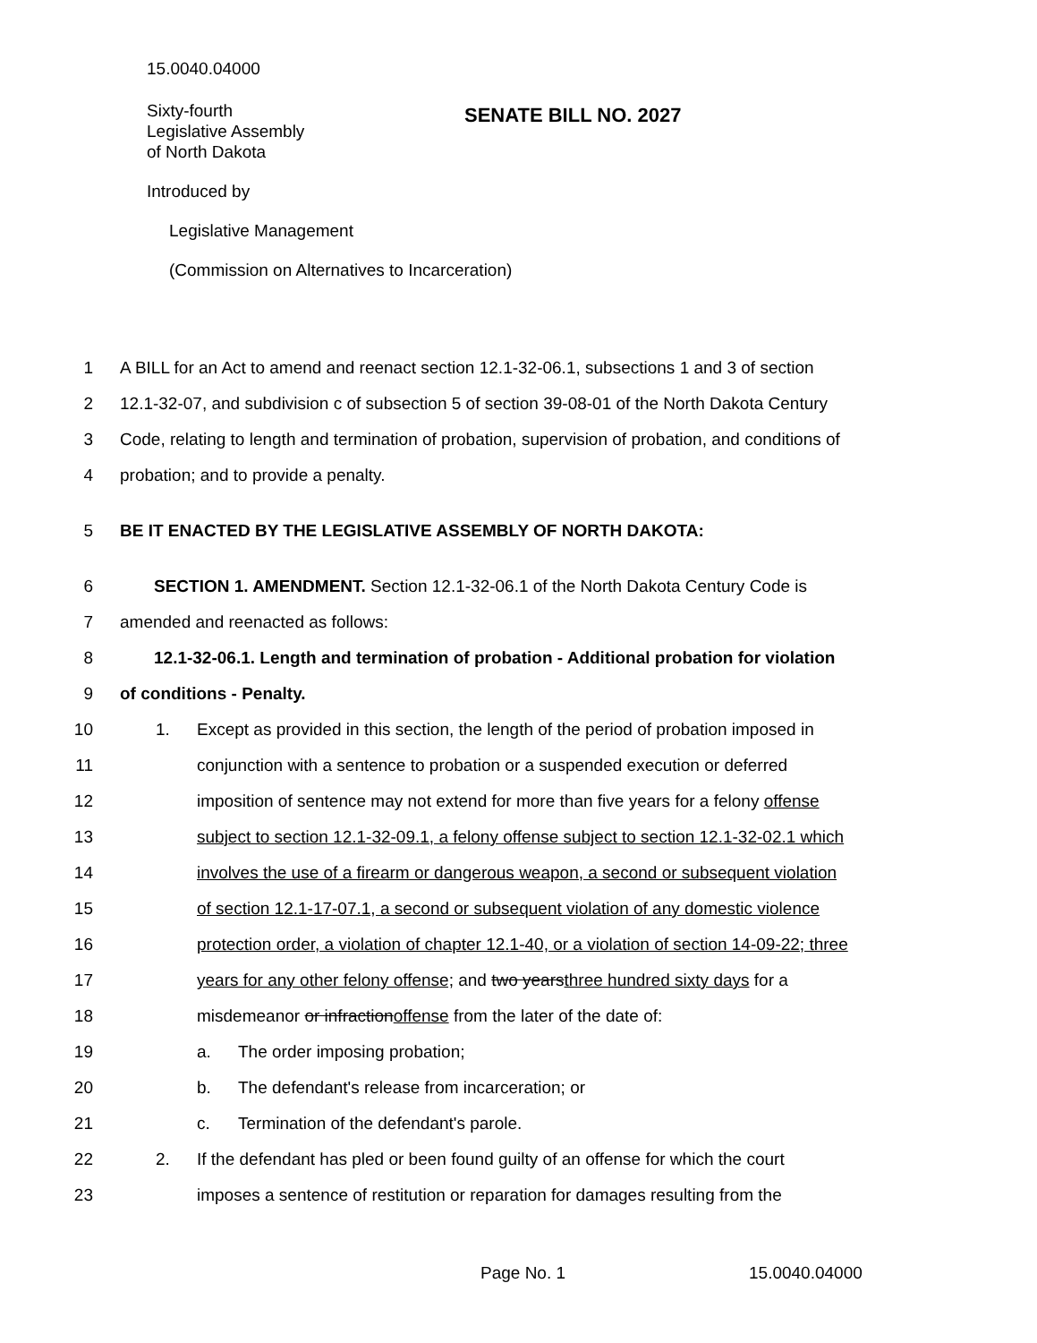15.0040.04000
Sixty-fourth
Legislative Assembly
of North Dakota
SENATE BILL NO. 2027
Introduced by
Legislative Management
(Commission on Alternatives to Incarceration)
1 A BILL for an Act to amend and reenact section 12.1-32-06.1, subsections 1 and 3 of section
2 12.1-32-07, and subdivision c of subsection 5 of section 39-08-01 of the North Dakota Century
3 Code, relating to length and termination of probation, supervision of probation, and conditions of
4 probation; and to provide a penalty.
5 BE IT ENACTED BY THE LEGISLATIVE ASSEMBLY OF NORTH DAKOTA:
6 SECTION 1. AMENDMENT. Section 12.1-32-06.1 of the North Dakota Century Code is
7 amended and reenacted as follows:
8 12.1-32-06.1. Length and termination of probation - Additional probation for violation
9 of conditions - Penalty.
10 1. Except as provided in this section, the length of the period of probation imposed in
11 conjunction with a sentence to probation or a suspended execution or deferred
12 imposition of sentence may not extend for more than five years for a felony offense
13 subject to section 12.1-32-09.1, a felony offense subject to section 12.1-32-02.1 which
14 involves the use of a firearm or dangerous weapon, a second or subsequent violation
15 of section 12.1-17-07.1, a second or subsequent violation of any domestic violence
16 protection order, a violation of chapter 12.1-40, or a violation of section 14-09-22; three
17 years for any other felony offense; and two yearsthree hundred sixty days for a
18 misdemeanor or infractionoffense from the later of the date of:
19 a. The order imposing probation;
20 b. The defendant's release from incarceration; or
21 c. Termination of the defendant's parole.
22 2. If the defendant has pled or been found guilty of an offense for which the court
23 imposes a sentence of restitution or reparation for damages resulting from the
Page No. 1 15.0040.04000